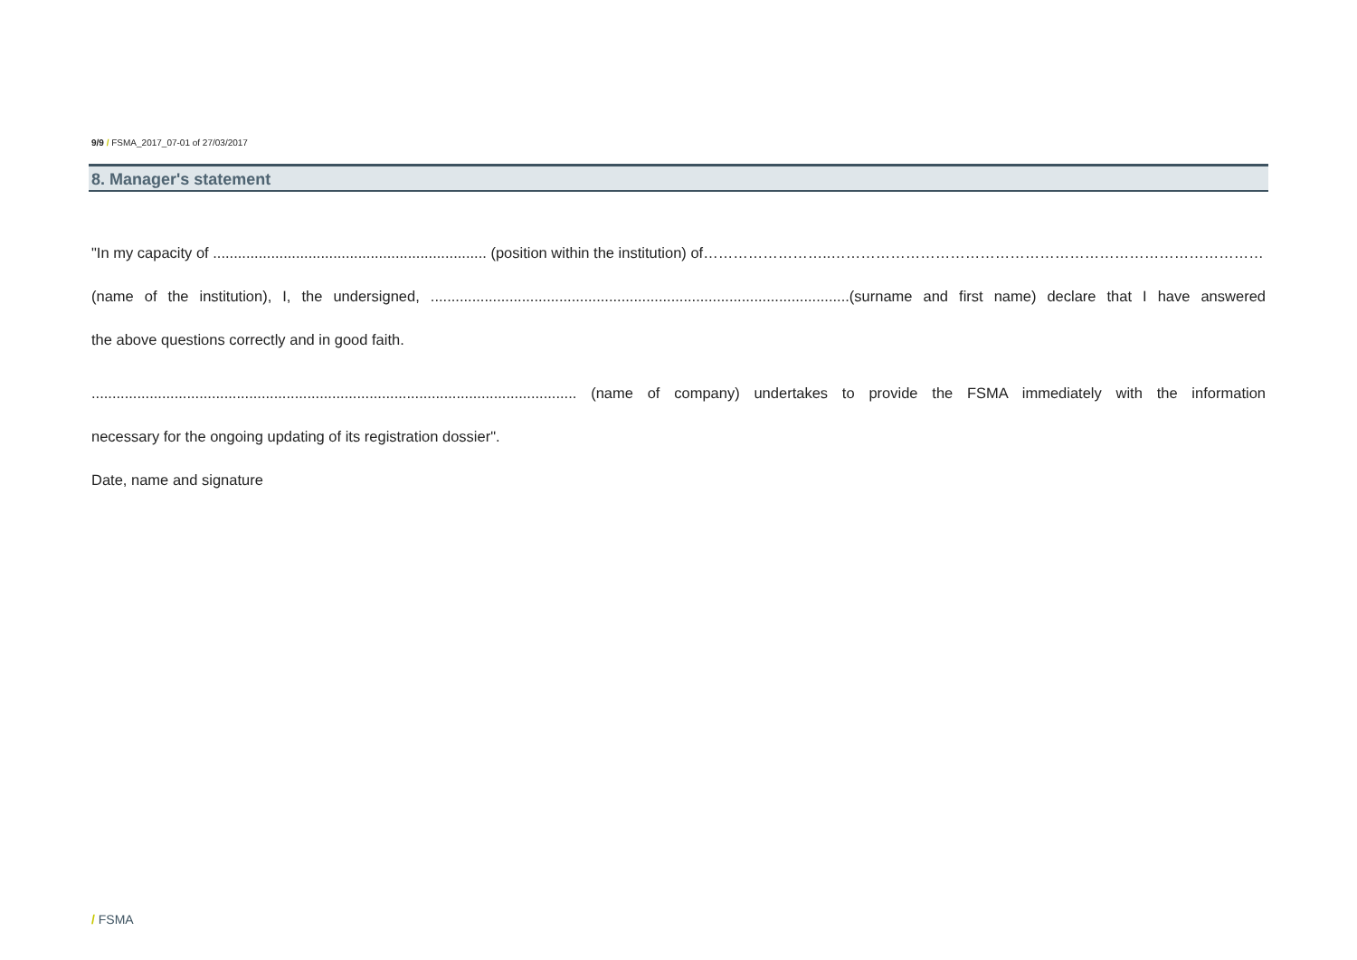9/9 / FSMA_2017_07-01 of 27/03/2017
8. Manager's statement
"In my capacity of .................................................................. (position within the institution) of……………………..…………………………………………………………………………………....
(name of the institution), I, the undersigned, .....................................................................................................(surname and first name) declare that I have answered
the above questions correctly and in good faith.
..................................................................................................................... (name of company) undertakes to provide the FSMA immediately with the information
necessary for the ongoing updating of its registration dossier".
Date, name and signature
/ FSMA